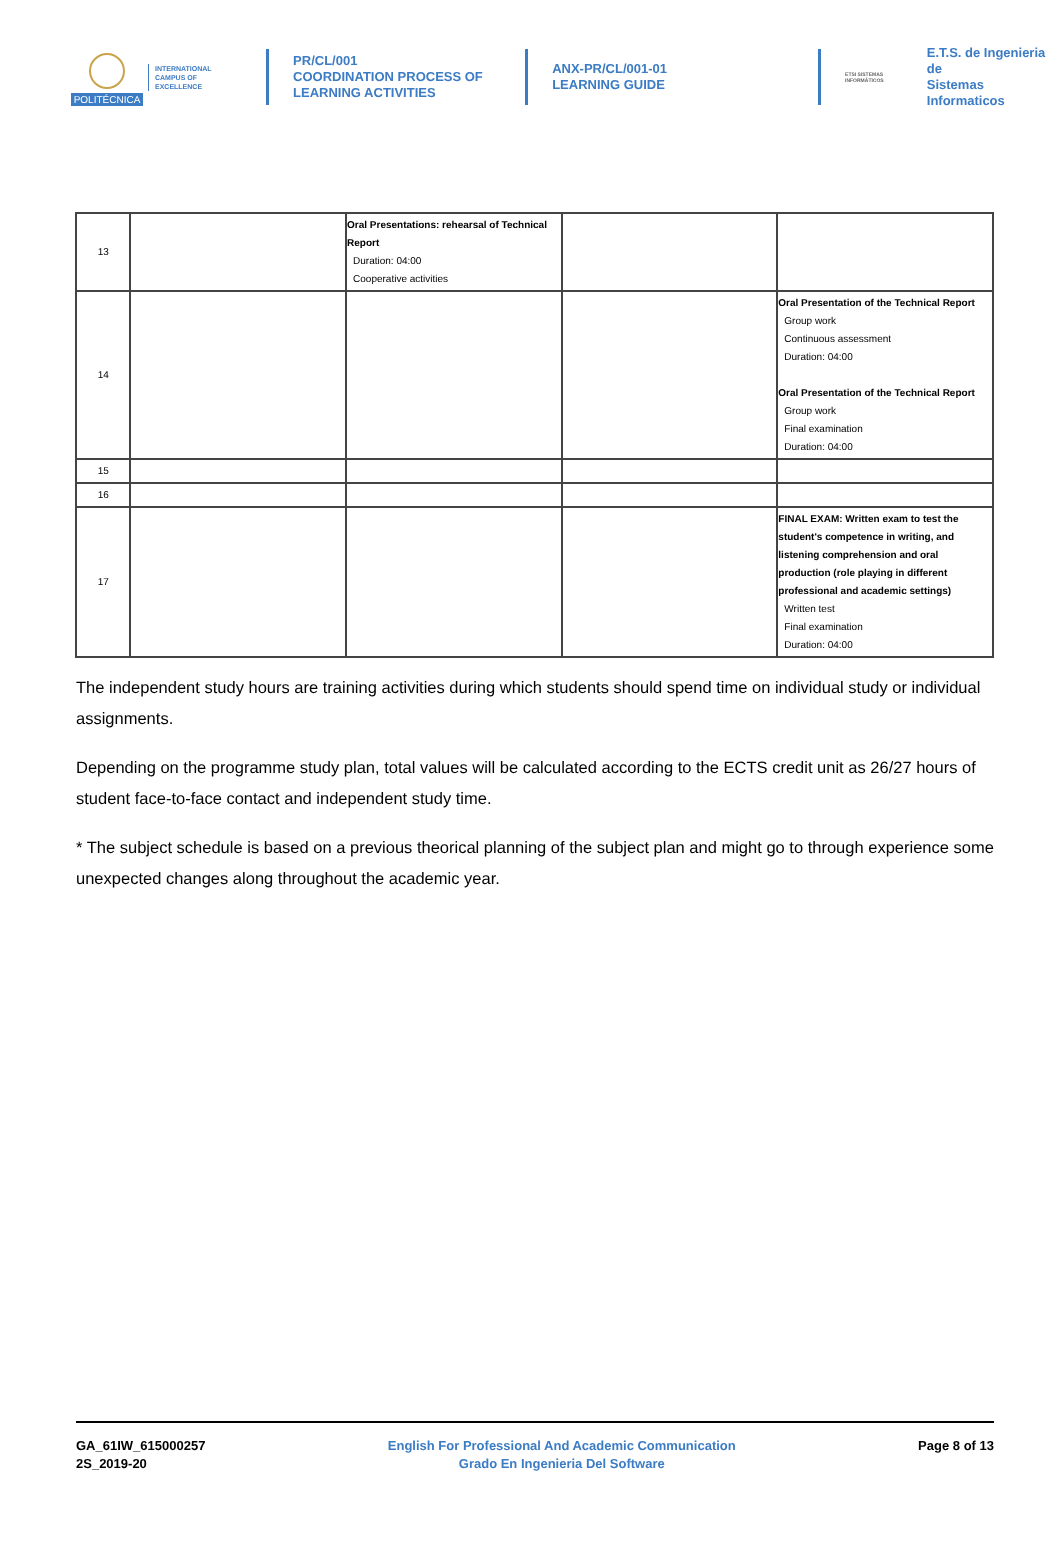POLITÉCNICA
INTERNATIONAL
CAMPUS OF
EXCELLENCE
PR/CL/001
COORDINATION PROCESS OF
LEARNING ACTIVITIES
ANX-PR/CL/001-01
LEARNING GUIDE
ETSI SISTEMAS INFORMÁTICOS
E.T.S. de Ingenieria de
Sistemas Informaticos
| 13 | | Oral Presentations: rehearsal of Technical Report Duration: 04:00 Cooperative activities | | |
| 14 | | | | Oral Presentation of the Technical Report Group work Continuous assessment Duration: 04:00 Oral Presentation of the Technical Report Group work Final examination Duration: 04:00 |
| 15 | | | | |
| 16 | | | | |
| 17 | | | | FINAL EXAM: Written exam to test the student's competence in writing, and listening comprehension and oral production (role playing in different professional and academic settings) Written test Final examination Duration: 04:00 |
The independent study hours are training activities during which students should spend time on individual study or individual assignments.
Depending on the programme study plan, total values will be calculated according to the ECTS credit unit as 26/27 hours of student face-to-face contact and independent study time.
* The subject schedule is based on a previous theorical planning of the subject plan and might go to through experience some unexpected changes along throughout the academic year.
GA_61IW_615000257
2S_2019-20
English For Professional And Academic Communication
Grado En Ingenieria Del Software
Page 8 of 13